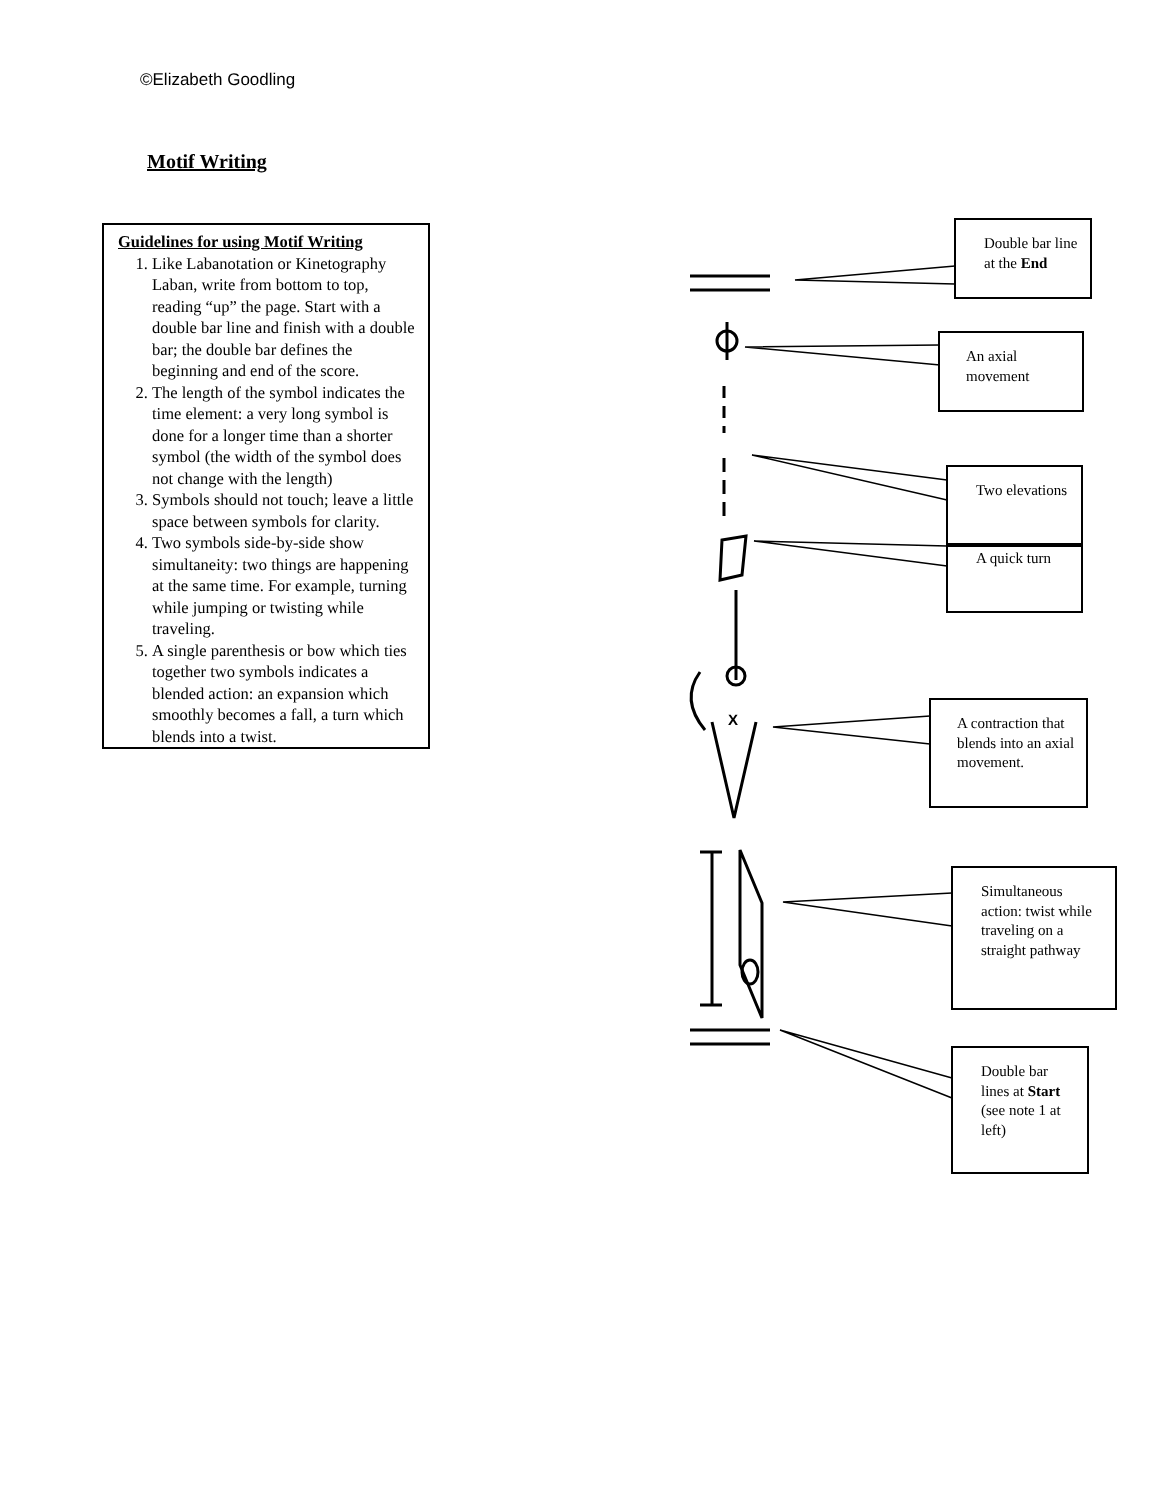©Elizabeth Goodling
Motif Writing
Guidelines for using Motif Writing
1. Like Labanotation or Kinetography Laban, write from bottom to top, reading “up” the page. Start with a double bar line and finish with a double bar; the double bar defines the beginning and end of the score.
2. The length of the symbol indicates the time element: a very long symbol is done for a longer time than a shorter symbol (the width of the symbol does not change with the length)
3. Symbols should not touch; leave a little space between symbols for clarity.
4. Two symbols side-by-side show simultaneity: two things are happening at the same time. For example, turning while jumping or twisting while traveling.
5. A single parenthesis or bow which ties together two symbols indicates a blended action: an expansion which smoothly becomes a fall, a turn which blends into a twist.
X
Double bar line at the End
An axial movement
Two elevations
A quick turn
A contraction that blends into an axial movement.
Simultaneous action: twist while traveling on a straight pathway
Double bar lines at Start (see note 1 at left)